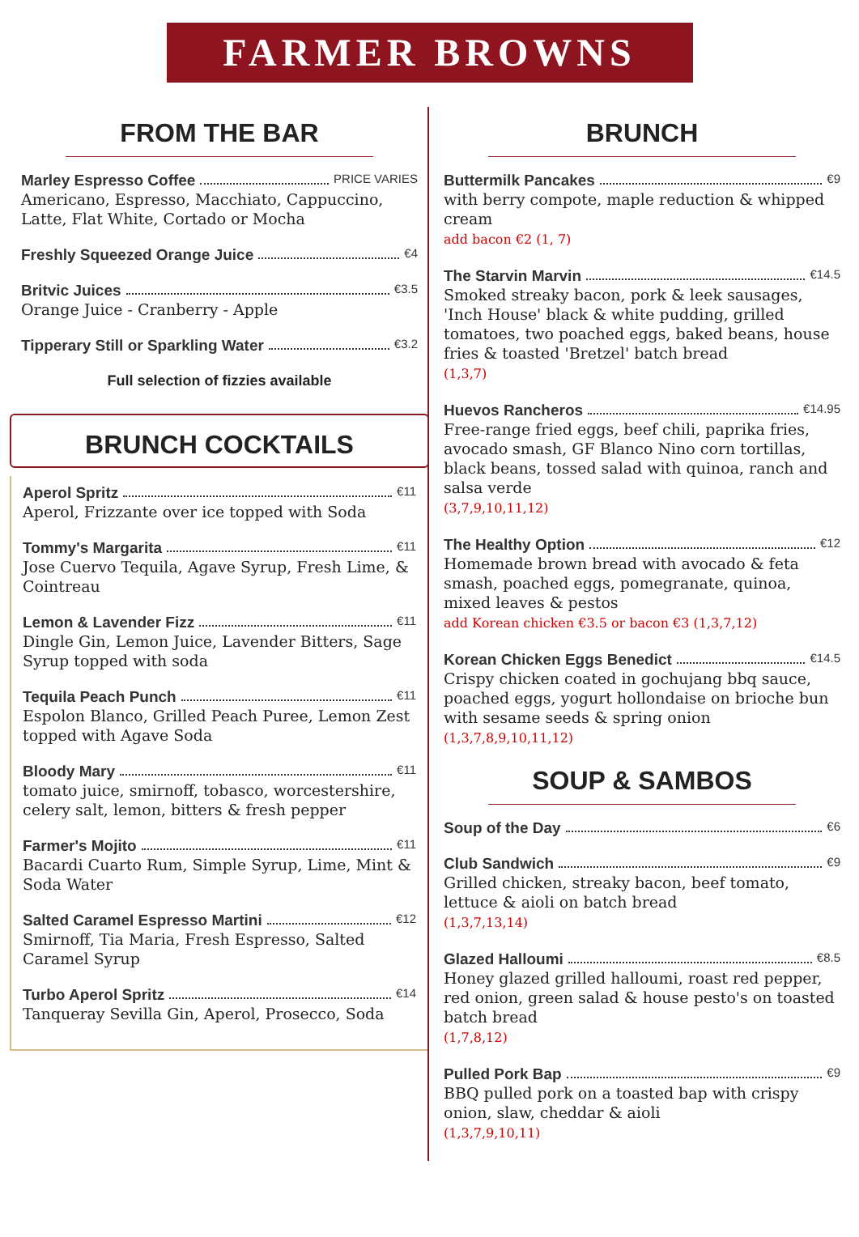FARMER BROWNS
FROM THE BAR
Marley Espresso Coffee PRICE VARIES
Americano, Espresso, Macchiato, Cappuccino, Latte, Flat White, Cortado or Mocha
Freshly Squeezed Orange Juice €4
Britvic Juices €3.5
Orange Juice - Cranberry - Apple
Tipperary Still or Sparkling Water €3.2
Full selection of fizzies available
BRUNCH COCKTAILS
Aperol Spritz €11
Aperol, Frizzante over ice topped with Soda
Tommy's Margarita €11
Jose Cuervo Tequila, Agave Syrup, Fresh Lime, & Cointreau
Lemon & Lavender Fizz €11
Dingle Gin, Lemon Juice, Lavender Bitters, Sage Syrup topped with soda
Tequila Peach Punch €11
Espolon Blanco, Grilled Peach Puree, Lemon Zest topped with Agave Soda
Bloody Mary €11
tomato juice, smirnoff, tobasco, worcestershire, celery salt, lemon, bitters & fresh pepper
Farmer's Mojito €11
Bacardi Cuarto Rum, Simple Syrup, Lime, Mint & Soda Water
Salted Caramel Espresso Martini €12
Smirnoff, Tia Maria, Fresh Espresso, Salted Caramel Syrup
Turbo Aperol Spritz €14
Tanqueray Sevilla Gin, Aperol, Prosecco, Soda
BRUNCH
Buttermilk Pancakes €9
with berry compote, maple reduction & whipped cream
add bacon €2 (1, 7)
The Starvin Marvin €14.5
Smoked streaky bacon, pork & leek sausages, 'Inch House' black & white pudding, grilled tomatoes, two poached eggs, baked beans, house fries & toasted 'Bretzel' batch bread
(1,3,7)
Huevos Rancheros €14.95
Free-range fried eggs, beef chili, paprika fries, avocado smash, GF Blanco Nino corn tortillas, black beans, tossed salad with quinoa, ranch and salsa verde
(3,7,9,10,11,12)
The Healthy Option €12
Homemade brown bread with avocado & feta smash, poached eggs, pomegranate, quinoa, mixed leaves & pestos
add Korean chicken €3.5 or bacon €3 (1,3,7,12)
Korean Chicken Eggs Benedict €14.5
Crispy chicken coated in gochujang bbq sauce, poached eggs, yogurt hollondaise on brioche bun with sesame seeds & spring onion
(1,3,7,8,9,10,11,12)
SOUP & SAMBOS
Soup of the Day €6
Club Sandwich €9
Grilled chicken, streaky bacon, beef tomato, lettuce & aioli on batch bread
(1,3,7,13,14)
Glazed Halloumi €8.5
Honey glazed grilled halloumi, roast red pepper, red onion, green salad & house pesto's on toasted batch bread
(1,7,8,12)
Pulled Pork Bap €9
BBQ pulled pork on a toasted bap with crispy onion, slaw, cheddar & aioli
(1,3,7,9,10,11)